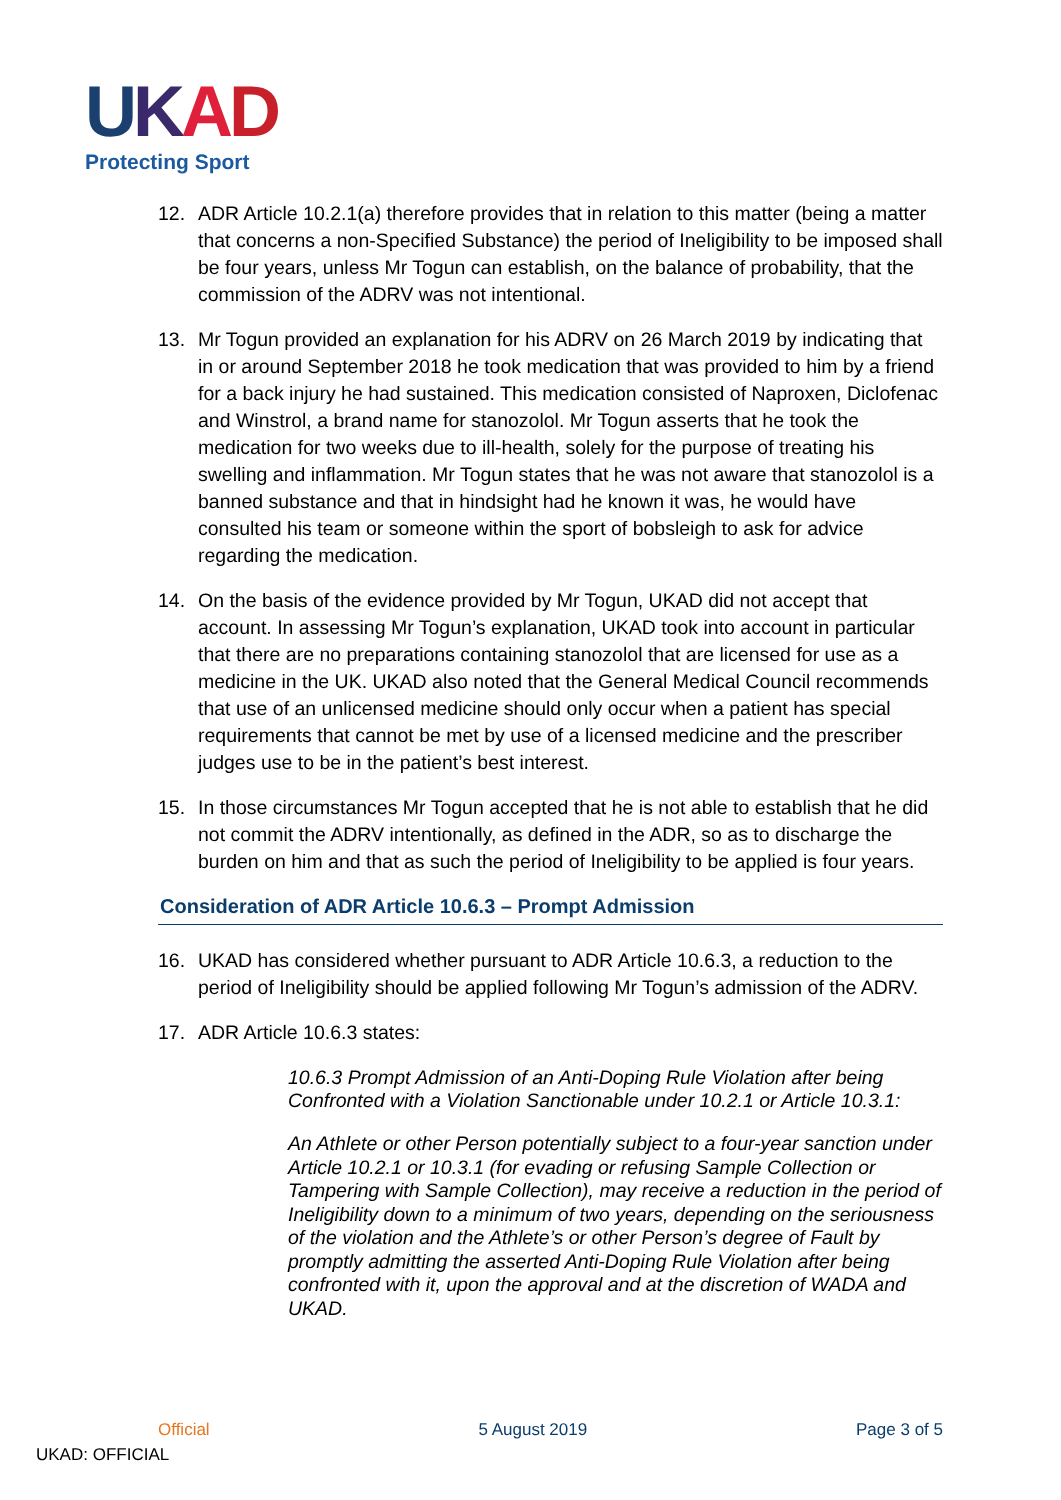UKAD
Protecting Sport
12. ADR Article 10.2.1(a) therefore provides that in relation to this matter (being a matter that concerns a non-Specified Substance) the period of Ineligibility to be imposed shall be four years, unless Mr Togun can establish, on the balance of probability, that the commission of the ADRV was not intentional.
13. Mr Togun provided an explanation for his ADRV on 26 March 2019 by indicating that in or around September 2018 he took medication that was provided to him by a friend for a back injury he had sustained. This medication consisted of Naproxen, Diclofenac and Winstrol, a brand name for stanozolol. Mr Togun asserts that he took the medication for two weeks due to ill-health, solely for the purpose of treating his swelling and inflammation. Mr Togun states that he was not aware that stanozolol is a banned substance and that in hindsight had he known it was, he would have consulted his team or someone within the sport of bobsleigh to ask for advice regarding the medication.
14. On the basis of the evidence provided by Mr Togun, UKAD did not accept that account. In assessing Mr Togun’s explanation, UKAD took into account in particular that there are no preparations containing stanozolol that are licensed for use as a medicine in the UK. UKAD also noted that the General Medical Council recommends that use of an unlicensed medicine should only occur when a patient has special requirements that cannot be met by use of a licensed medicine and the prescriber judges use to be in the patient’s best interest.
15. In those circumstances Mr Togun accepted that he is not able to establish that he did not commit the ADRV intentionally, as defined in the ADR, so as to discharge the burden on him and that as such the period of Ineligibility to be applied is four years.
Consideration of ADR Article 10.6.3 – Prompt Admission
16. UKAD has considered whether pursuant to ADR Article 10.6.3, a reduction to the period of Ineligibility should be applied following Mr Togun’s admission of the ADRV.
17. ADR Article 10.6.3 states:
10.6.3 Prompt Admission of an Anti-Doping Rule Violation after being Confronted with a Violation Sanctionable under 10.2.1 or Article 10.3.1:
An Athlete or other Person potentially subject to a four-year sanction under Article 10.2.1 or 10.3.1 (for evading or refusing Sample Collection or Tampering with Sample Collection), may receive a reduction in the period of Ineligibility down to a minimum of two years, depending on the seriousness of the violation and the Athlete’s or other Person’s degree of Fault by promptly admitting the asserted Anti-Doping Rule Violation after being confronted with it, upon the approval and at the discretion of WADA and UKAD.
Official 5 August 2019 Page 3 of 5
UKAD: OFFICIAL